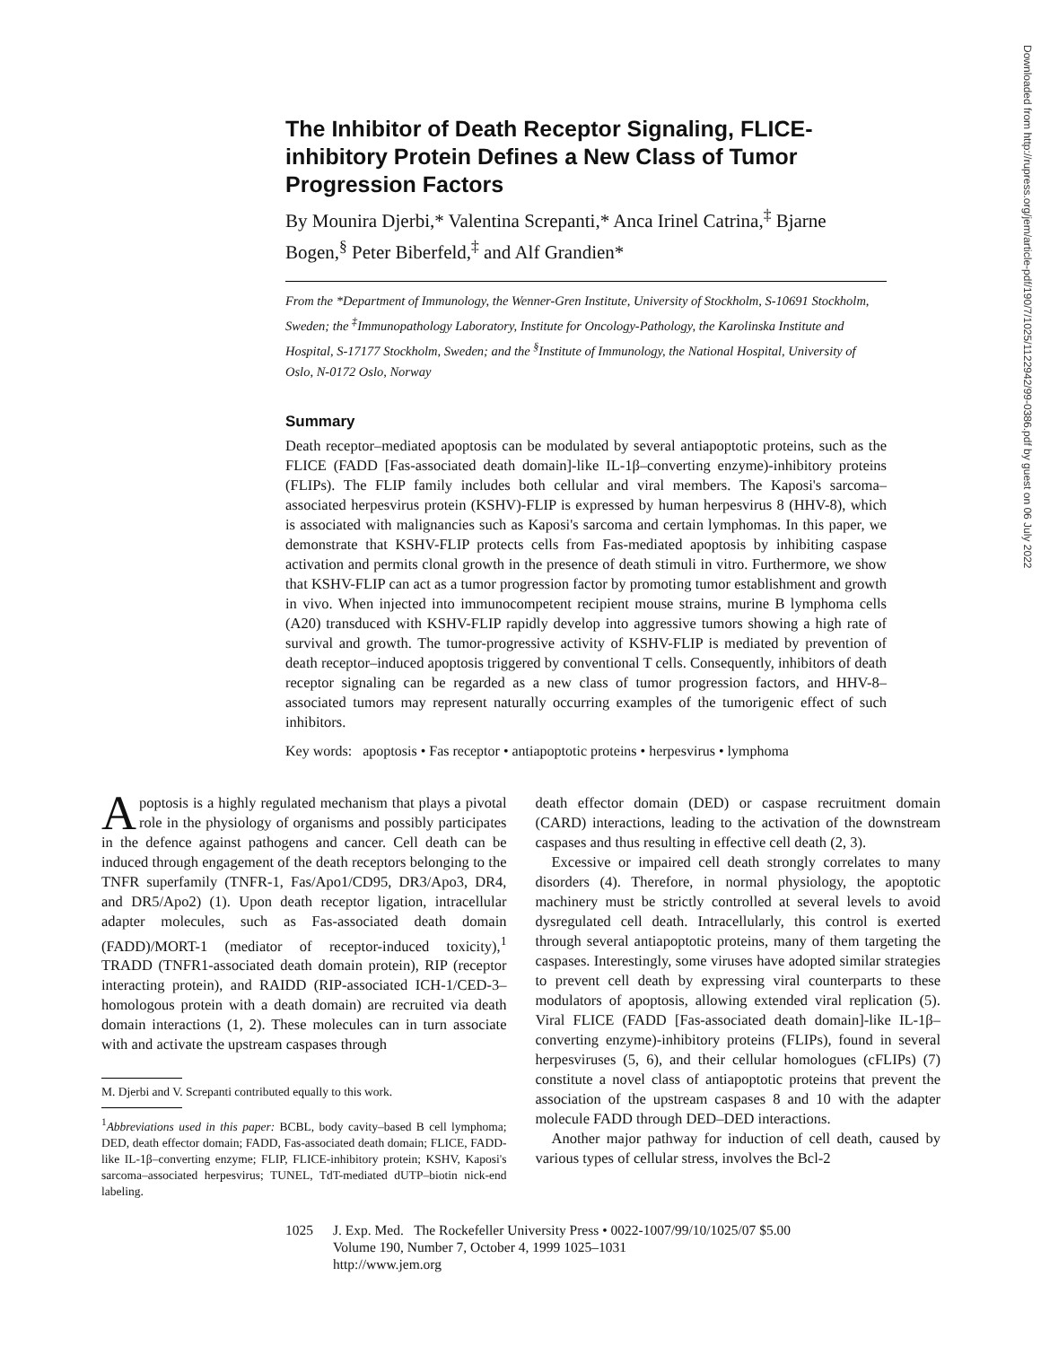Downloaded from http://rupress.org/jem/article-pdf/190/7/1025/1122942/99-0386.pdf by guest on 06 July 2022
The Inhibitor of Death Receptor Signaling, FLICE-inhibitory Protein Defines a New Class of Tumor Progression Factors
By Mounira Djerbi,* Valentina Screpanti,* Anca Irinel Catrina,<sup>‡</sup> Bjarne Bogen,<sup>§</sup> Peter Biberfeld,<sup>‡</sup> and Alf Grandien*
From the *Department of Immunology, the Wenner-Gren Institute, University of Stockholm, S-10691 Stockholm, Sweden; the <sup>‡</sup>Immunopathology Laboratory, Institute for Oncology-Pathology, the Karolinska Institute and Hospital, S-17177 Stockholm, Sweden; and the <sup>§</sup>Institute of Immunology, the National Hospital, University of Oslo, N-0172 Oslo, Norway
Summary
Death receptor–mediated apoptosis can be modulated by several antiapoptotic proteins, such as the FLICE (FADD [Fas-associated death domain]-like IL-1β–converting enzyme)-inhibitory proteins (FLIPs). The FLIP family includes both cellular and viral members. The Kaposi's sarcoma–associated herpesvirus protein (KSHV)-FLIP is expressed by human herpesvirus 8 (HHV-8), which is associated with malignancies such as Kaposi's sarcoma and certain lymphomas. In this paper, we demonstrate that KSHV-FLIP protects cells from Fas-mediated apoptosis by inhibiting caspase activation and permits clonal growth in the presence of death stimuli in vitro. Furthermore, we show that KSHV-FLIP can act as a tumor progression factor by promoting tumor establishment and growth in vivo. When injected into immunocompetent recipient mouse strains, murine B lymphoma cells (A20) transduced with KSHV-FLIP rapidly develop into aggressive tumors showing a high rate of survival and growth. The tumor-progressive activity of KSHV-FLIP is mediated by prevention of death receptor–induced apoptosis triggered by conventional T cells. Consequently, inhibitors of death receptor signaling can be regarded as a new class of tumor progression factors, and HHV-8–associated tumors may represent naturally occurring examples of the tumorigenic effect of such inhibitors.
Key words: apoptosis • Fas receptor • antiapoptotic proteins • herpesvirus • lymphoma
Apoptosis is a highly regulated mechanism that plays a pivotal role in the physiology of organisms and possibly participates in the defence against pathogens and cancer. Cell death can be induced through engagement of the death receptors belonging to the TNFR superfamily (TNFR-1, Fas/Apo1/CD95, DR3/Apo3, DR4, and DR5/Apo2) (1). Upon death receptor ligation, intracellular adapter molecules, such as Fas-associated death domain (FADD)/MORT-1 (mediator of receptor-induced toxicity),<sup>1</sup> TRADD (TNFR1-associated death domain protein), RIP (receptor interacting protein), and RAIDD (RIP-associated ICH-1/CED-3–homologous protein with a death domain) are recruited via death domain interactions (1, 2). These molecules can in turn associate with and activate the upstream caspases through
M. Djerbi and V. Screpanti contributed equally to this work.
<sup>1</sup> Abbreviations used in this paper: BCBL, body cavity–based B cell lymphoma; DED, death effector domain; FADD, Fas-associated death domain; FLICE, FADD-like IL-1β–converting enzyme; FLIP, FLICE-inhibitory protein; KSHV, Kaposi's sarcoma–associated herpesvirus; TUNEL, TdT-mediated dUTP–biotin nick-end labeling.
death effector domain (DED) or caspase recruitment domain (CARD) interactions, leading to the activation of the downstream caspases and thus resulting in effective cell death (2, 3).
Excessive or impaired cell death strongly correlates to many disorders (4). Therefore, in normal physiology, the apoptotic machinery must be strictly controlled at several levels to avoid dysregulated cell death. Intracellularly, this control is exerted through several antiapoptotic proteins, many of them targeting the caspases. Interestingly, some viruses have adopted similar strategies to prevent cell death by expressing viral counterparts to these modulators of apoptosis, allowing extended viral replication (5). Viral FLICE (FADD [Fas-associated death domain]-like IL-1β–converting enzyme)-inhibitory proteins (FLIPs), found in several herpesviruses (5, 6), and their cellular homologues (cFLIPs) (7) constitute a novel class of antiapoptotic proteins that prevent the association of the upstream caspases 8 and 10 with the adapter molecule FADD through DED–DED interactions.
Another major pathway for induction of cell death, caused by various types of cellular stress, involves the Bcl-2
1025 J. Exp. Med. The Rockefeller University Press • 0022-1007/99/10/1025/07 $5.00
Volume 190, Number 7, October 4, 1999 1025–1031
http://www.jem.org